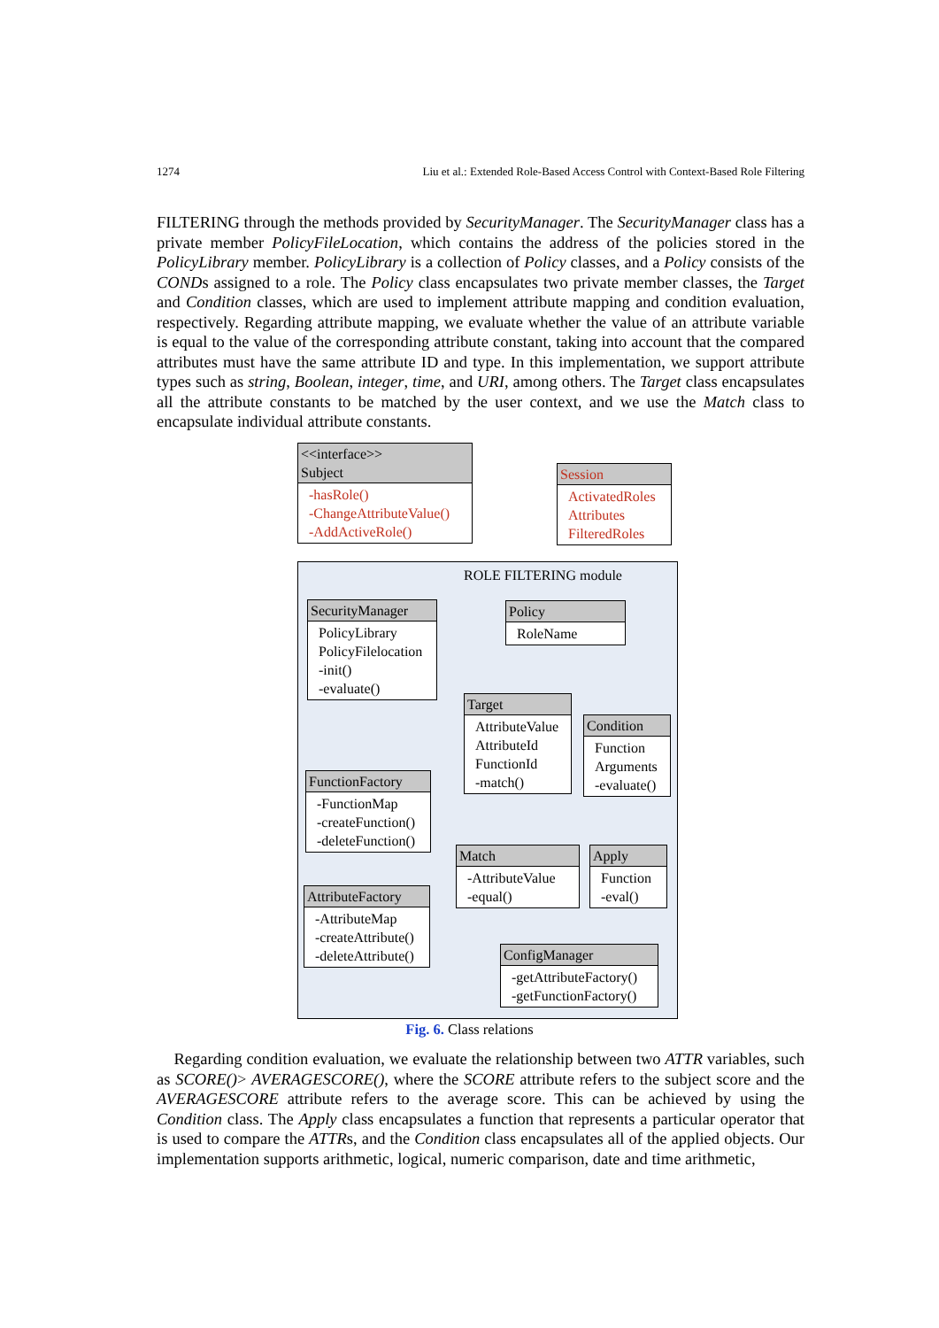1274 Liu et al.: Extended Role-Based Access Control with Context-Based Role Filtering
FILTERING through the methods provided by SecurityManager. The SecurityManager class has a private member PolicyFileLocation, which contains the address of the policies stored in the PolicyLibrary member. PolicyLibrary is a collection of Policy classes, and a Policy consists of the CONDs assigned to a role. The Policy class encapsulates two private member classes, the Target and Condition classes, which are used to implement attribute mapping and condition evaluation, respectively. Regarding attribute mapping, we evaluate whether the value of an attribute variable is equal to the value of the corresponding attribute constant, taking into account that the compared attributes must have the same attribute ID and type. In this implementation, we support attribute types such as string, Boolean, integer, time, and URI, among others. The Target class encapsulates all the attribute constants to be matched by the user context, and we use the Match class to encapsulate individual attribute constants.
ROLE FILTERING module
<<interface>>
Subject
-hasRole()
-ChangeAttributeValue()
-AddActiveRole()
Session
ActivatedRoles
Attributes
FilteredRoles
SecurityManager
PolicyLibrary
PolicyFilelocation
-init()
-evaluate()
Policy
RoleName
Target
AttributeValue
AttributeId
FunctionId
-match()
Condition
Function
Arguments
-evaluate()
FunctionFactory
-FunctionMap
-createFunction()
-deleteFunction()
Match
-AttributeValue
-equal()
Apply
Function
-eval()
AttributeFactory
-AttributeMap
-createAttribute()
-deleteAttribute()
ConfigManager
-getAttributeFactory()
-getFunctionFactory()
Fig. 6. Class relations
Regarding condition evaluation, we evaluate the relationship between two ATTR variables, such as SCORE()> AVERAGESCORE(), where the SCORE attribute refers to the subject score and the AVERAGESCORE attribute refers to the average score. This can be achieved by using the Condition class. The Apply class encapsulates a function that represents a particular operator that is used to compare the ATTRs, and the Condition class encapsulates all of the applied objects. Our implementation supports arithmetic, logical, numeric comparison, date and time arithmetic,